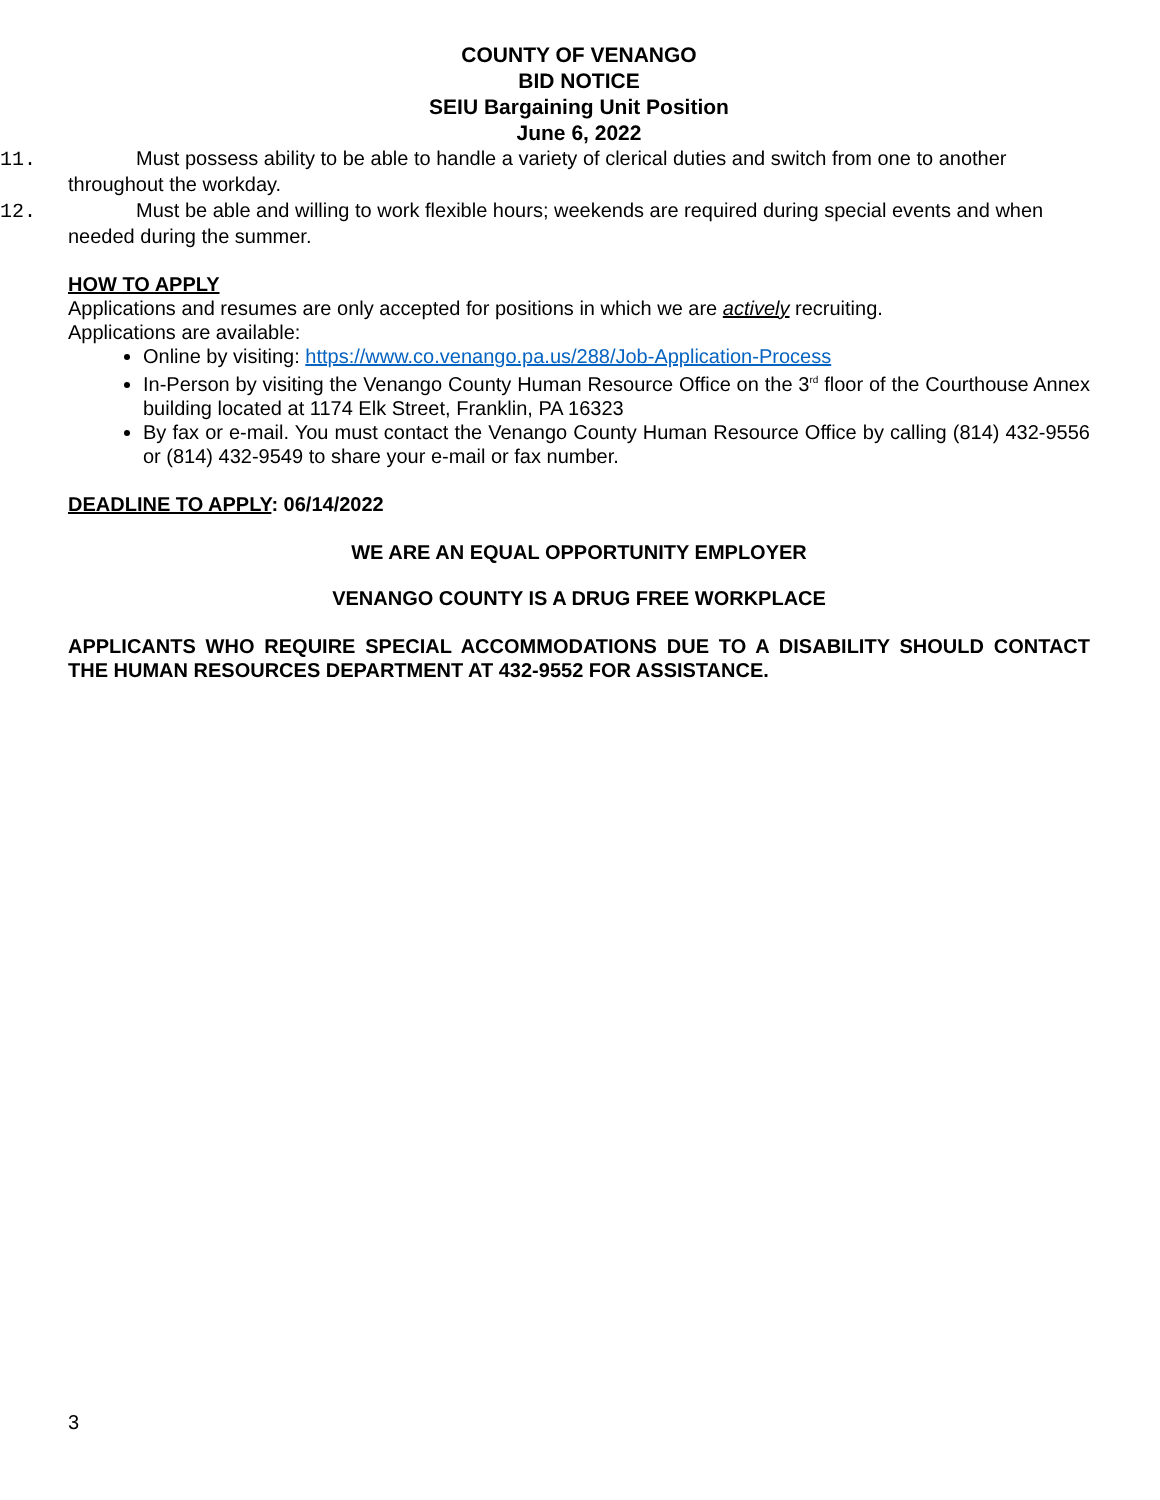COUNTY OF VENANGO
BID NOTICE
SEIU Bargaining Unit Position
June 6, 2022
11. Must possess ability to be able to handle a variety of clerical duties and switch from one to another
throughout the workday.
12. Must be able and willing to work flexible hours; weekends are required during special events and when
needed during the summer.
HOW TO APPLY
Applications and resumes are only accepted for positions in which we are actively recruiting.
Applications are available:
Online by visiting: https://www.co.venango.pa.us/288/Job-Application-Process
In-Person by visiting the Venango County Human Resource Office on the 3<sup>rd</sup> floor of the Courthouse Annex building located at 1174 Elk Street, Franklin, PA 16323
By fax or e-mail. You must contact the Venango County Human Resource Office by calling (814) 432-9556 or (814) 432-9549 to share your e-mail or fax number.
DEADLINE TO APPLY: 06/14/2022
WE ARE AN EQUAL OPPORTUNITY EMPLOYER
VENANGO COUNTY IS A DRUG FREE WORKPLACE
APPLICANTS WHO REQUIRE SPECIAL ACCOMMODATIONS DUE TO A DISABILITY SHOULD CONTACT THE HUMAN RESOURCES DEPARTMENT AT 432-9552 FOR ASSISTANCE.
3